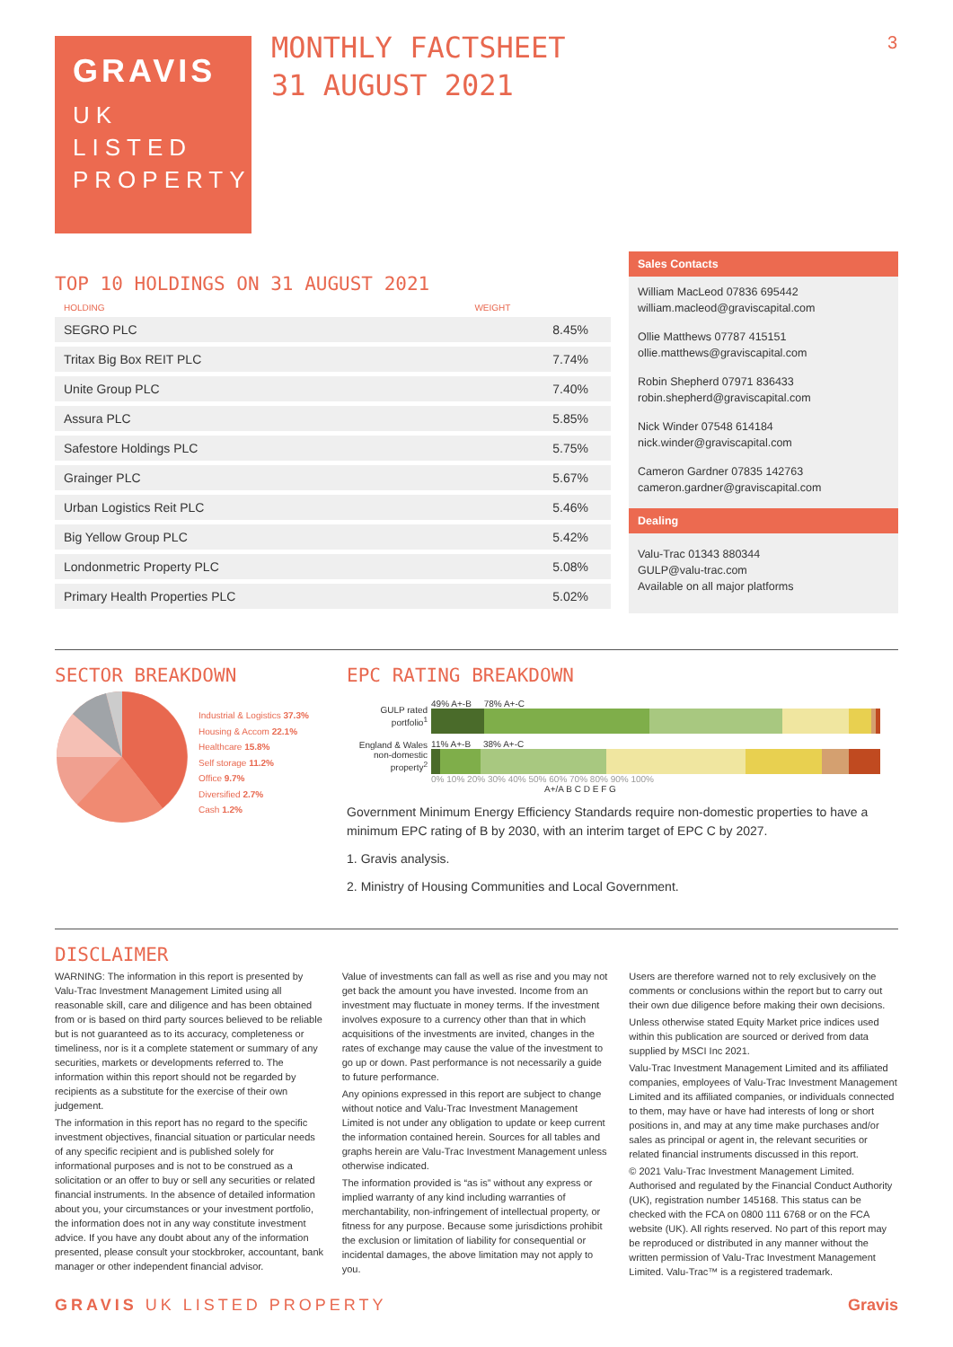3
GRAVIS
UK
LISTED
PROPERTY
MONTHLY FACTSHEET
31 AUGUST 2021
TOP 10 HOLDINGS ON 31 AUGUST 2021
| HOLDING | WEIGHT |
| --- | --- |
| SEGRO PLC | 8.45% |
| Tritax Big Box REIT PLC | 7.74% |
| Unite Group PLC | 7.40% |
| Assura PLC | 5.85% |
| Safestore Holdings PLC | 5.75% |
| Grainger PLC | 5.67% |
| Urban Logistics Reit PLC | 5.46% |
| Big Yellow Group PLC | 5.42% |
| Londonmetric Property PLC | 5.08% |
| Primary Health Properties PLC | 5.02% |
Sales Contacts
William MacLeod 07836 695442
william.macleod@graviscapital.com
Ollie Matthews 07787 415151
ollie.matthews@graviscapital.com
Robin Shepherd 07971 836433
robin.shepherd@graviscapital.com
Nick Winder 07548 614184
nick.winder@graviscapital.com
Cameron Gardner 07835 142763
cameron.gardner@graviscapital.com
Dealing
Valu-Trac 01343 880344
GULP@valu-trac.com
Available on all major platforms
SECTOR BREAKDOWN
Industrial & Logistics 37.3%
Housing & Accom 22.1%
Healthcare 15.8%
Self storage 11.2%
Office 9.7%
Diversified 2.7%
Cash 1.2%
EPC RATING BREAKDOWN
GULP rated portfolio<sup>1</sup>
49% A+-B 78% A+-C
England & Wales non-domestic property<sup>2</sup>
11% A+-B 38% A+-C
0% 10% 20% 30% 40% 50% 60% 70% 80% 90% 100%
A+/A B C D E F G
Government Minimum Energy Efficiency Standards require non-domestic properties to have a minimum EPC rating of B by 2030, with an interim target of EPC C by 2027.
1. Gravis analysis.
2. Ministry of Housing Communities and Local Government.
DISCLAIMER
WARNING: The information in this report is presented by Valu-Trac Investment Management Limited using all reasonable skill, care and diligence and has been obtained from or is based on third party sources believed to be reliable but is not guaranteed as to its accuracy, completeness or timeliness, nor is it a complete statement or summary of any securities, markets or developments referred to. The information within this report should not be regarded by recipients as a substitute for the exercise of their own judgement.
The information in this report has no regard to the specific investment objectives, financial situation or particular needs of any specific recipient and is published solely for informational purposes and is not to be construed as a solicitation or an offer to buy or sell any securities or related financial instruments. In the absence of detailed information about you, your circumstances or your investment portfolio, the information does not in any way constitute investment advice. If you have any doubt about any of the information presented, please consult your stockbroker, accountant, bank manager or other independent financial advisor.
Value of investments can fall as well as rise and you may not get back the amount you have invested. Income from an investment may fluctuate in money terms. If the investment involves exposure to a currency other than that in which acquisitions of the investments are invited, changes in the rates of exchange may cause the value of the investment to go up or down. Past performance is not necessarily a guide to future performance.
Any opinions expressed in this report are subject to change without notice and Valu-Trac Investment Management Limited is not under any obligation to update or keep current the information contained herein. Sources for all tables and graphs herein are Valu-Trac Investment Management unless otherwise indicated.
The information provided is “as is” without any express or implied warranty of any kind including warranties of merchantability, non-infringement of intellectual property, or fitness for any purpose. Because some jurisdictions prohibit the exclusion or limitation of liability for consequential or incidental damages, the above limitation may not apply to you.
Users are therefore warned not to rely exclusively on the comments or conclusions within the report but to carry out their own due diligence before making their own decisions.
Unless otherwise stated Equity Market price indices used within this publication are sourced or derived from data supplied by MSCI Inc 2021.
Valu-Trac Investment Management Limited and its affiliated companies, employees of Valu-Trac Investment Management Limited and its affiliated companies, or individuals connected to them, may have or have had interests of long or short positions in, and may at any time make purchases and/or sales as principal or agent in, the relevant securities or related financial instruments discussed in this report.
© 2021 Valu-Trac Investment Management Limited. Authorised and regulated by the Financial Conduct Authority (UK), registration number 145168. This status can be checked with the FCA on 0800 111 6768 or on the FCA website (UK). All rights reserved. No part of this report may be reproduced or distributed in any manner without the written permission of Valu-Trac Investment Management Limited. Valu-Trac™ is a registered trademark.
GRAVIS UK LISTED PROPERTY Gravis